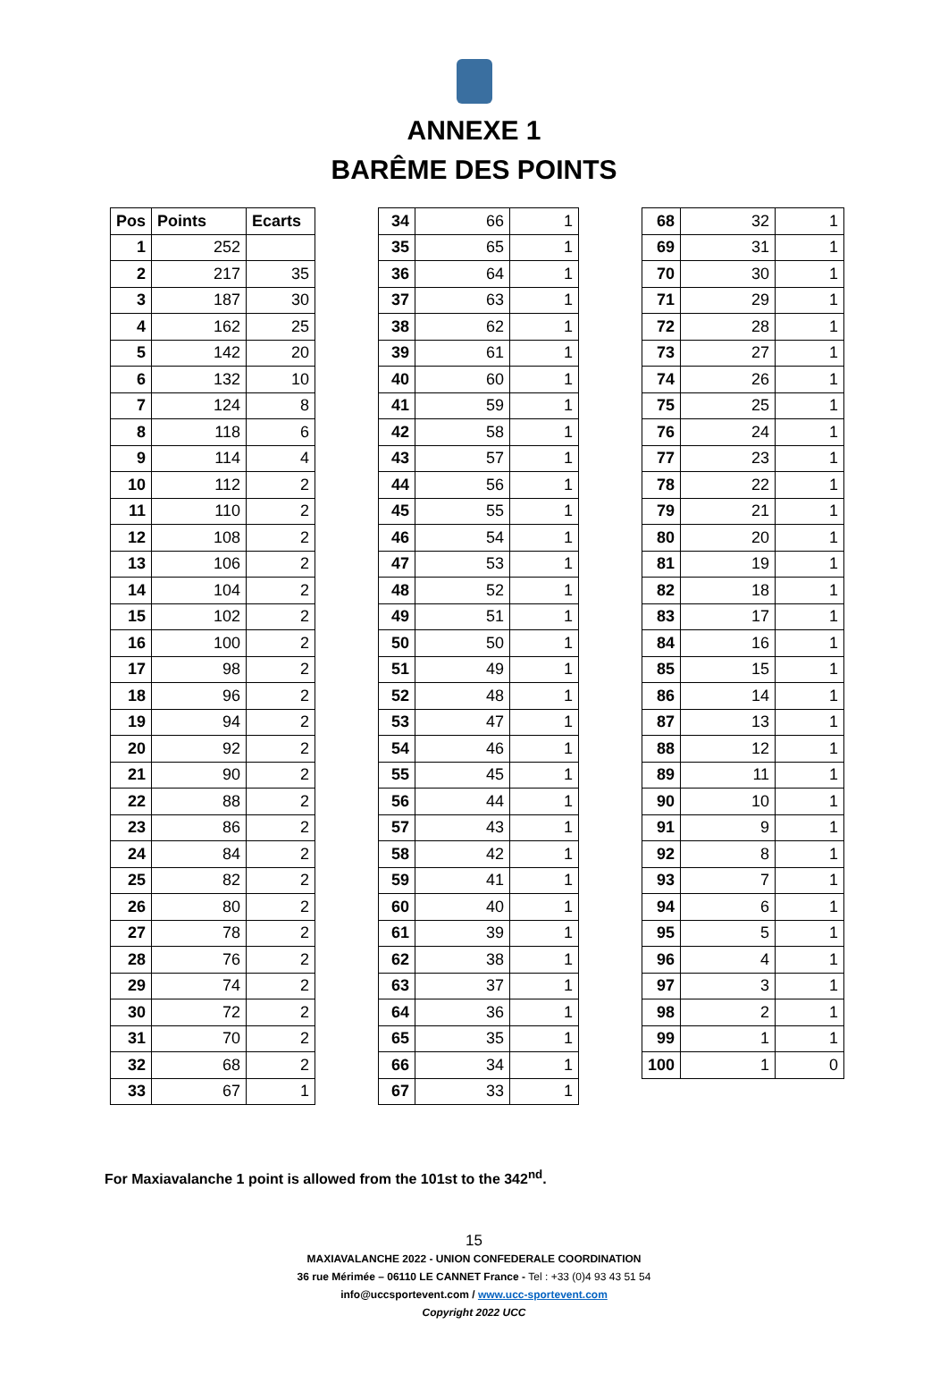ANNEXE 1
BARÊME DES POINTS
| Pos | Points | Ecarts |
| --- | --- | --- |
| 1 | 252 | |
| 2 | 217 | 35 |
| 3 | 187 | 30 |
| 4 | 162 | 25 |
| 5 | 142 | 20 |
| 6 | 132 | 10 |
| 7 | 124 | 8 |
| 8 | 118 | 6 |
| 9 | 114 | 4 |
| 10 | 112 | 2 |
| 11 | 110 | 2 |
| 12 | 108 | 2 |
| 13 | 106 | 2 |
| 14 | 104 | 2 |
| 15 | 102 | 2 |
| 16 | 100 | 2 |
| 17 | 98 | 2 |
| 18 | 96 | 2 |
| 19 | 94 | 2 |
| 20 | 92 | 2 |
| 21 | 90 | 2 |
| 22 | 88 | 2 |
| 23 | 86 | 2 |
| 24 | 84 | 2 |
| 25 | 82 | 2 |
| 26 | 80 | 2 |
| 27 | 78 | 2 |
| 28 | 76 | 2 |
| 29 | 74 | 2 |
| 30 | 72 | 2 |
| 31 | 70 | 2 |
| 32 | 68 | 2 |
| 33 | 67 | 1 |
| 34 | 66 | 1 |
| 35 | 65 | 1 |
| 36 | 64 | 1 |
| 37 | 63 | 1 |
| 38 | 62 | 1 |
| 39 | 61 | 1 |
| 40 | 60 | 1 |
| 41 | 59 | 1 |
| 42 | 58 | 1 |
| 43 | 57 | 1 |
| 44 | 56 | 1 |
| 45 | 55 | 1 |
| 46 | 54 | 1 |
| 47 | 53 | 1 |
| 48 | 52 | 1 |
| 49 | 51 | 1 |
| 50 | 50 | 1 |
| 51 | 49 | 1 |
| 52 | 48 | 1 |
| 53 | 47 | 1 |
| 54 | 46 | 1 |
| 55 | 45 | 1 |
| 56 | 44 | 1 |
| 57 | 43 | 1 |
| 58 | 42 | 1 |
| 59 | 41 | 1 |
| 60 | 40 | 1 |
| 61 | 39 | 1 |
| 62 | 38 | 1 |
| 63 | 37 | 1 |
| 64 | 36 | 1 |
| 65 | 35 | 1 |
| 66 | 34 | 1 |
| 67 | 33 | 1 |
| 68 | 32 | 1 |
| 69 | 31 | 1 |
| 70 | 30 | 1 |
| 71 | 29 | 1 |
| 72 | 28 | 1 |
| 73 | 27 | 1 |
| 74 | 26 | 1 |
| 75 | 25 | 1 |
| 76 | 24 | 1 |
| 77 | 23 | 1 |
| 78 | 22 | 1 |
| 79 | 21 | 1 |
| 80 | 20 | 1 |
| 81 | 19 | 1 |
| 82 | 18 | 1 |
| 83 | 17 | 1 |
| 84 | 16 | 1 |
| 85 | 15 | 1 |
| 86 | 14 | 1 |
| 87 | 13 | 1 |
| 88 | 12 | 1 |
| 89 | 11 | 1 |
| 90 | 10 | 1 |
| 91 | 9 | 1 |
| 92 | 8 | 1 |
| 93 | 7 | 1 |
| 94 | 6 | 1 |
| 95 | 5 | 1 |
| 96 | 4 | 1 |
| 97 | 3 | 1 |
| 98 | 2 | 1 |
| 99 | 1 | 1 |
| 100 | 1 | 0 |
For Maxiavalanche 1 point is allowed from the 101st to the 342<sup>nd</sup>.
15
MAXIAVALANCHE 2022 - UNION CONFEDERALE COORDINATION
36 rue Mérimée – 06110 LE CANNET France - Tel : +33 (0)4 93 43 51 54
info@uccsportevent.com / www.ucc-sportevent.com
Copyright 2022 UCC